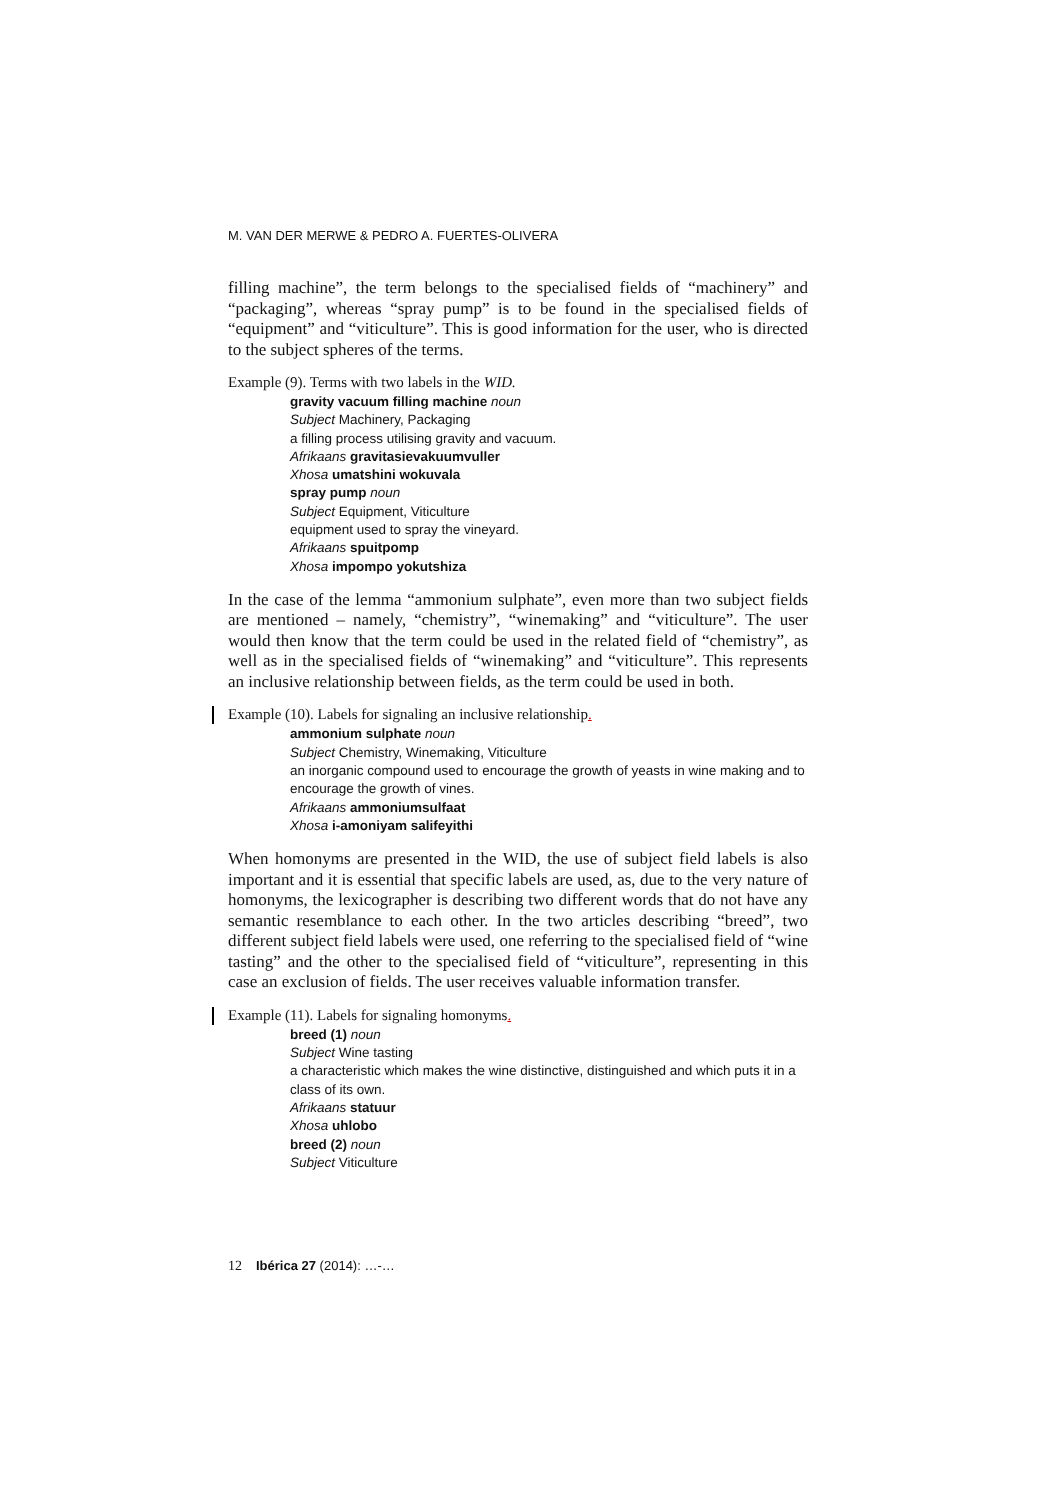M. VAN DER MERWE & PEDRO A. FUERTES-OLIVERA
filling machine”, the term belongs to the specialised fields of “machinery” and “packaging”, whereas “spray pump” is to be found in the specialised fields of “equipment” and “viticulture”. This is good information for the user, who is directed to the subject spheres of the terms.
Example (9). Terms with two labels in the WID.
gravity vacuum filling machine noun
Subject Machinery, Packaging
a filling process utilising gravity and vacuum.
Afrikaans gravitasievakuumvuller
Xhosa umatshini wokuvala
spray pump noun
Subject Equipment, Viticulture
equipment used to spray the vineyard.
Afrikaans spuitpomp
Xhosa impompo yokutshiza
In the case of the lemma “ammonium sulphate”, even more than two subject fields are mentioned – namely, “chemistry”, “winemaking” and “viticulture”. The user would then know that the term could be used in the related field of “chemistry”, as well as in the specialised fields of “winemaking” and “viticulture”. This represents an inclusive relationship between fields, as the term could be used in both.
Example (10). Labels for signaling an inclusive relationship.
ammonium sulphate noun
Subject Chemistry, Winemaking, Viticulture
an inorganic compound used to encourage the growth of yeasts in wine making and to encourage the growth of vines.
Afrikaans ammoniumsulfaat
Xhosa i-amoniyam salifeyithi
When homonyms are presented in the WID, the use of subject field labels is also important and it is essential that specific labels are used, as, due to the very nature of homonyms, the lexicographer is describing two different words that do not have any semantic resemblance to each other. In the two articles describing “breed”, two different subject field labels were used, one referring to the specialised field of “wine tasting” and the other to the specialised field of “viticulture”, representing in this case an exclusion of fields. The user receives valuable information transfer.
Example (11). Labels for signaling homonyms.
breed (1) noun
Subject Wine tasting
a characteristic which makes the wine distinctive, distinguished and which puts it in a class of its own.
Afrikaans statuur
Xhosa uhlobo
breed (2) noun
Subject Viticulture
12 Ibérica 27 (2014): …-…